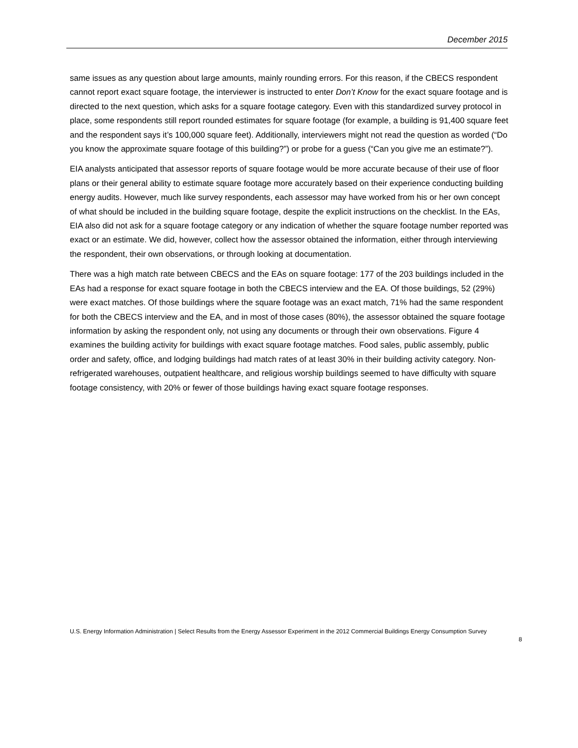December 2015
same issues as any question about large amounts, mainly rounding errors. For this reason, if the CBECS respondent cannot report exact square footage, the interviewer is instructed to enter Don’t Know for the exact square footage and is directed to the next question, which asks for a square footage category. Even with this standardized survey protocol in place, some respondents still report rounded estimates for square footage (for example, a building is 91,400 square feet and the respondent says it’s 100,000 square feet). Additionally, interviewers might not read the question as worded (“Do you know the approximate square footage of this building?”) or probe for a guess (“Can you give me an estimate?”).
EIA analysts anticipated that assessor reports of square footage would be more accurate because of their use of floor plans or their general ability to estimate square footage more accurately based on their experience conducting building energy audits. However, much like survey respondents, each assessor may have worked from his or her own concept of what should be included in the building square footage, despite the explicit instructions on the checklist. In the EAs, EIA also did not ask for a square footage category or any indication of whether the square footage number reported was exact or an estimate. We did, however, collect how the assessor obtained the information, either through interviewing the respondent, their own observations, or through looking at documentation.
There was a high match rate between CBECS and the EAs on square footage: 177 of the 203 buildings included in the EAs had a response for exact square footage in both the CBECS interview and the EA. Of those buildings, 52 (29%) were exact matches. Of those buildings where the square footage was an exact match, 71% had the same respondent for both the CBECS interview and the EA, and in most of those cases (80%), the assessor obtained the square footage information by asking the respondent only, not using any documents or through their own observations. Figure 4 examines the building activity for buildings with exact square footage matches. Food sales, public assembly, public order and safety, office, and lodging buildings had match rates of at least 30% in their building activity category. Non-refrigerated warehouses, outpatient healthcare, and religious worship buildings seemed to have difficulty with square footage consistency, with 20% or fewer of those buildings having exact square footage responses.
U.S. Energy Information Administration | Select Results from the Energy Assessor Experiment in the 2012 Commercial Buildings Energy Consumption Survey
8